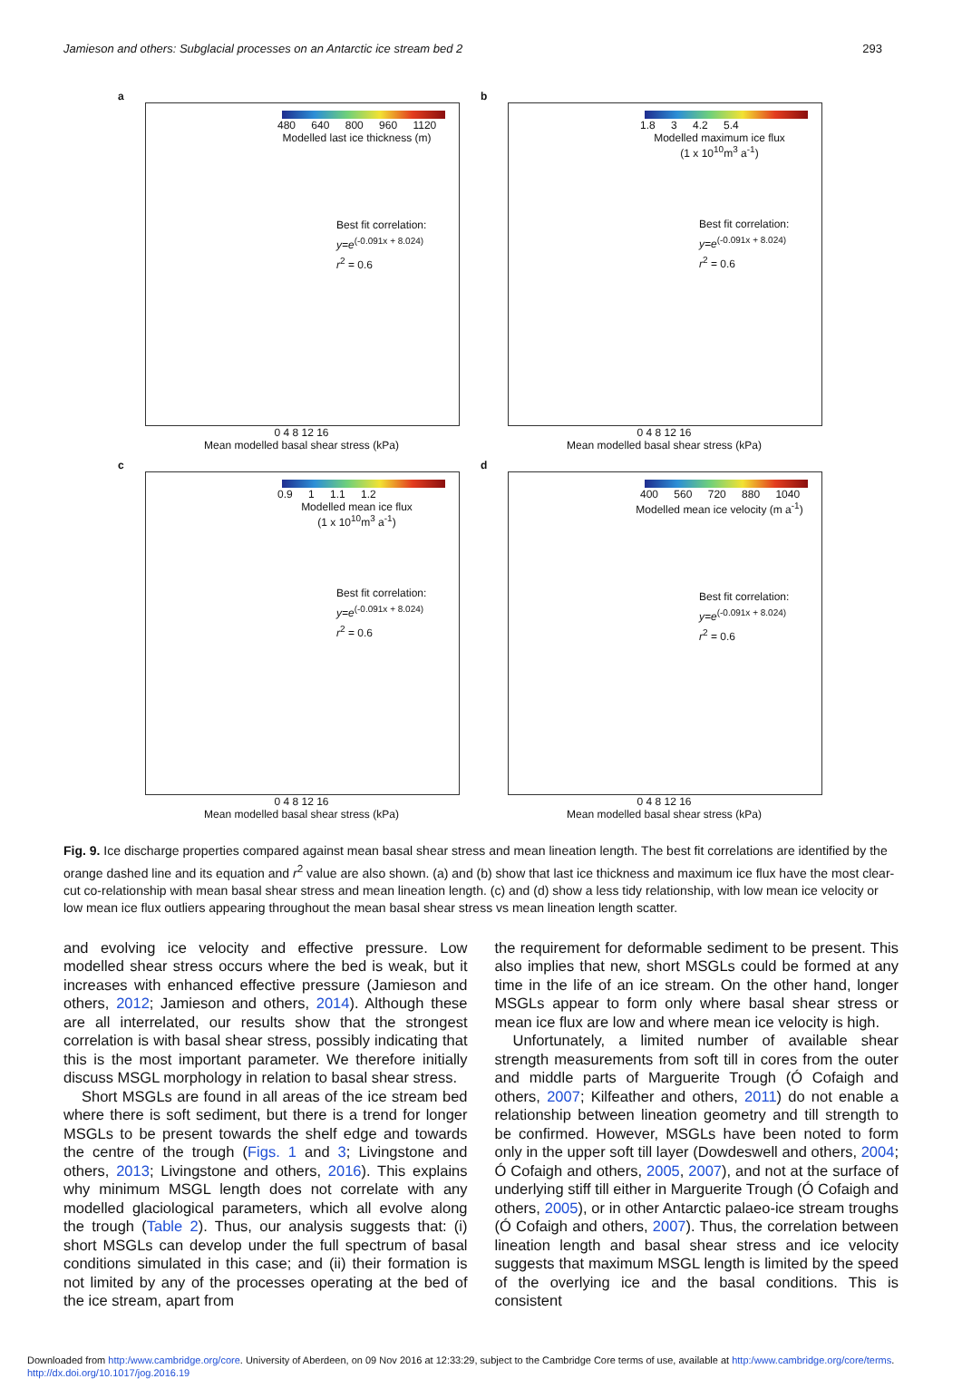Jamieson and others: Subglacial processes on an Antarctic ice stream bed 2 293
a
480 640 800 960 1120
Modelled last ice thickness (m)
Best fit correlation:
y=e<sup>(-0.091x + 8.024)</sup>
r<sup>2</sup> = 0.6
0 4 8 12 16
Mean modelled basal shear stress (kPa)
b
1.8 3 4.2 5.4
Modelled maximum ice flux
(1 x 10<sup>10</sup>m<sup>3</sup> a<sup>-1</sup>)
Best fit correlation:
y=e<sup>(-0.091x + 8.024)</sup>
r<sup>2</sup> = 0.6
0 4 8 12 16
Mean modelled basal shear stress (kPa)
c
0.9 1 1.1 1.2
Modelled mean ice flux
(1 x 10<sup>10</sup>m<sup>3</sup> a<sup>-1</sup>)
Best fit correlation:
y=e<sup>(-0.091x + 8.024)</sup>
r<sup>2</sup> = 0.6
0 4 8 12 16
Mean modelled basal shear stress (kPa)
d
400 560 720 880 1040
Modelled mean ice velocity (m a<sup>-1</sup>)
Best fit correlation:
y=e<sup>(-0.091x + 8.024)</sup>
r<sup>2</sup> = 0.6
0 4 8 12 16
Mean modelled basal shear stress (kPa)
Fig. 9. Ice discharge properties compared against mean basal shear stress and mean lineation length. The best fit correlations are identified by the orange dashed line and its equation and r<sup>2</sup> value are also shown. (a) and (b) show that last ice thickness and maximum ice flux have the most clear-cut co-relationship with mean basal shear stress and mean lineation length. (c) and (d) show a less tidy relationship, with low mean ice velocity or low mean ice flux outliers appearing throughout the mean basal shear stress vs mean lineation length scatter.
and evolving ice velocity and effective pressure. Low modelled shear stress occurs where the bed is weak, but it increases with enhanced effective pressure (Jamieson and others, 2012; Jamieson and others, 2014). Although these are all interrelated, our results show that the strongest correlation is with basal shear stress, possibly indicating that this is the most important parameter. We therefore initially discuss MSGL morphology in relation to basal shear stress.
Short MSGLs are found in all areas of the ice stream bed where there is soft sediment, but there is a trend for longer MSGLs to be present towards the shelf edge and towards the centre of the trough (Figs. 1 and 3; Livingstone and others, 2013; Livingstone and others, 2016). This explains why minimum MSGL length does not correlate with any modelled glaciological parameters, which all evolve along the trough (Table 2). Thus, our analysis suggests that: (i) short MSGLs can develop under the full spectrum of basal conditions simulated in this case; and (ii) their formation is not limited by any of the processes operating at the bed of the ice stream, apart from
the requirement for deformable sediment to be present. This also implies that new, short MSGLs could be formed at any time in the life of an ice stream. On the other hand, longer MSGLs appear to form only where basal shear stress or mean ice flux are low and where mean ice velocity is high.
Unfortunately, a limited number of available shear strength measurements from soft till in cores from the outer and middle parts of Marguerite Trough (Ó Cofaigh and others, 2007; Kilfeather and others, 2011) do not enable a relationship between lineation geometry and till strength to be confirmed. However, MSGLs have been noted to form only in the upper soft till layer (Dowdeswell and others, 2004; Ó Cofaigh and others, 2005, 2007), and not at the surface of underlying stiff till either in Marguerite Trough (Ó Cofaigh and others, 2005), or in other Antarctic palaeo-ice stream troughs (Ó Cofaigh and others, 2007). Thus, the correlation between lineation length and basal shear stress and ice velocity suggests that maximum MSGL length is limited by the speed of the overlying ice and the basal conditions. This is consistent
Downloaded from http:/www.cambridge.org/core. University of Aberdeen, on 09 Nov 2016 at 12:33:29, subject to the Cambridge Core terms of use, available at http:/www.cambridge.org/core/terms.
http://dx.doi.org/10.1017/jog.2016.19